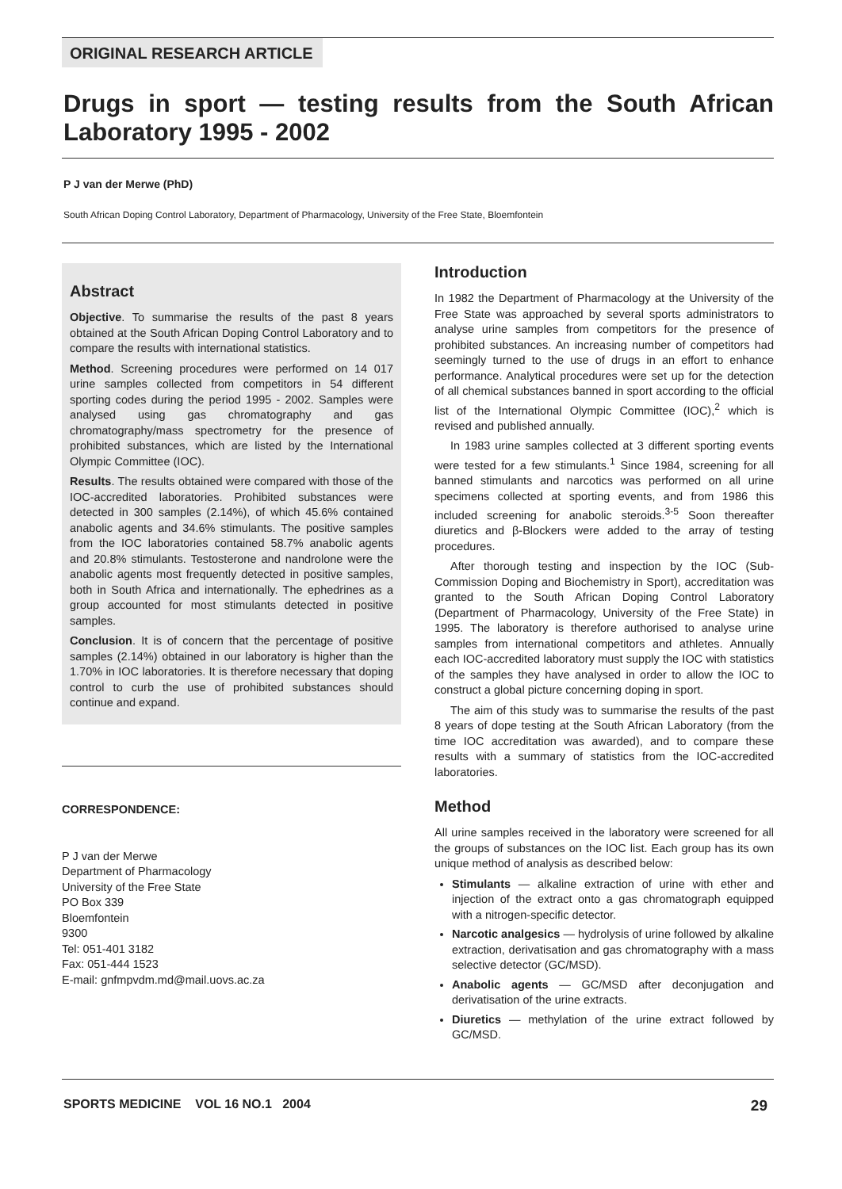ORIGINAL RESEARCH ARTICLE
Drugs in sport — testing results from the South African Laboratory 1995 - 2002
P J van der Merwe (PhD)
South African Doping Control Laboratory, Department of Pharmacology, University of the Free State, Bloemfontein
Abstract
Objective. To summarise the results of the past 8 years obtained at the South African Doping Control Laboratory and to compare the results with international statistics.
Method. Screening procedures were performed on 14 017 urine samples collected from competitors in 54 different sporting codes during the period 1995 - 2002. Samples were analysed using gas chromatography and gas chromatography/mass spectrometry for the presence of prohibited substances, which are listed by the International Olympic Committee (IOC).
Results. The results obtained were compared with those of the IOC-accredited laboratories. Prohibited substances were detected in 300 samples (2.14%), of which 45.6% contained anabolic agents and 34.6% stimulants. The positive samples from the IOC laboratories contained 58.7% anabolic agents and 20.8% stimulants. Testosterone and nandrolone were the anabolic agents most frequently detected in positive samples, both in South Africa and internationally. The ephedrines as a group accounted for most stimulants detected in positive samples.
Conclusion. It is of concern that the percentage of positive samples (2.14%) obtained in our laboratory is higher than the 1.70% in IOC laboratories. It is therefore necessary that doping control to curb the use of prohibited substances should continue and expand.
CORRESPONDENCE:
P J van der Merwe
Department of Pharmacology
University of the Free State
PO Box 339
Bloemfontein
9300
Tel: 051-401 3182
Fax: 051-444 1523
E-mail: gnfmpvdm.md@mail.uovs.ac.za
Introduction
In 1982 the Department of Pharmacology at the University of the Free State was approached by several sports administrators to analyse urine samples from competitors for the presence of prohibited substances. An increasing number of competitors had seemingly turned to the use of drugs in an effort to enhance performance. Analytical procedures were set up for the detection of all chemical substances banned in sport according to the official list of the International Olympic Committee (IOC),<sup>2</sup> which is revised and published annually.
In 1983 urine samples collected at 3 different sporting events were tested for a few stimulants.<sup>1</sup> Since 1984, screening for all banned stimulants and narcotics was performed on all urine specimens collected at sporting events, and from 1986 this included screening for anabolic steroids.<sup>3-5</sup> Soon thereafter diuretics and β-Blockers were added to the array of testing procedures.
After thorough testing and inspection by the IOC (Sub-Commission Doping and Biochemistry in Sport), accreditation was granted to the South African Doping Control Laboratory (Department of Pharmacology, University of the Free State) in 1995. The laboratory is therefore authorised to analyse urine samples from international competitors and athletes. Annually each IOC-accredited laboratory must supply the IOC with statistics of the samples they have analysed in order to allow the IOC to construct a global picture concerning doping in sport.
The aim of this study was to summarise the results of the past 8 years of dope testing at the South African Laboratory (from the time IOC accreditation was awarded), and to compare these results with a summary of statistics from the IOC-accredited laboratories.
Method
All urine samples received in the laboratory were screened for all the groups of substances on the IOC list. Each group has its own unique method of analysis as described below:
Stimulants — alkaline extraction of urine with ether and injection of the extract onto a gas chromatograph equipped with a nitrogen-specific detector.
Narcotic analgesics — hydrolysis of urine followed by alkaline extraction, derivatisation and gas chromatography with a mass selective detector (GC/MSD).
Anabolic agents — GC/MSD after deconjugation and derivatisation of the urine extracts.
Diuretics — methylation of the urine extract followed by GC/MSD.
SPORTS MEDICINE VOL 16 NO.1 2004 29